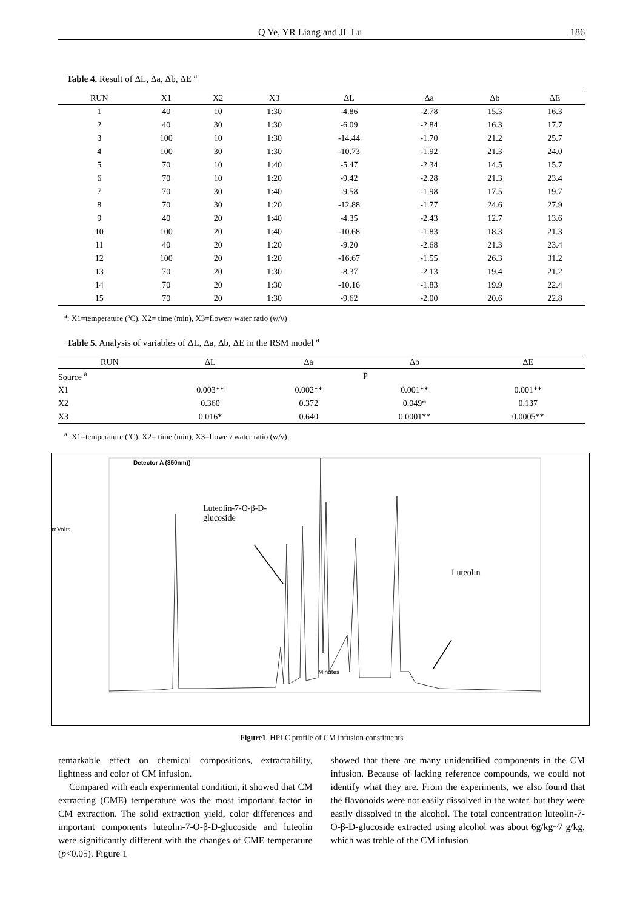Q Ye, YR Liang and JL Lu 186
Table 4. Result of ΔL, Δa, Δb, ΔE <sup>a</sup>
| RUN | X1 | X2 | X3 | ΔL | Δa | Δb | ΔE |
| --- | --- | --- | --- | --- | --- | --- | --- |
| 1 | 40 | 10 | 1:30 | -4.86 | -2.78 | 15.3 | 16.3 |
| 2 | 40 | 30 | 1:30 | -6.09 | -2.84 | 16.3 | 17.7 |
| 3 | 100 | 10 | 1:30 | -14.44 | -1.70 | 21.2 | 25.7 |
| 4 | 100 | 30 | 1:30 | -10.73 | -1.92 | 21.3 | 24.0 |
| 5 | 70 | 10 | 1:40 | -5.47 | -2.34 | 14.5 | 15.7 |
| 6 | 70 | 10 | 1:20 | -9.42 | -2.28 | 21.3 | 23.4 |
| 7 | 70 | 30 | 1:40 | -9.58 | -1.98 | 17.5 | 19.7 |
| 8 | 70 | 30 | 1:20 | -12.88 | -1.77 | 24.6 | 27.9 |
| 9 | 40 | 20 | 1:40 | -4.35 | -2.43 | 12.7 | 13.6 |
| 10 | 100 | 20 | 1:40 | -10.68 | -1.83 | 18.3 | 21.3 |
| 11 | 40 | 20 | 1:20 | -9.20 | -2.68 | 21.3 | 23.4 |
| 12 | 100 | 20 | 1:20 | -16.67 | -1.55 | 26.3 | 31.2 |
| 13 | 70 | 20 | 1:30 | -8.37 | -2.13 | 19.4 | 21.2 |
| 14 | 70 | 20 | 1:30 | -10.16 | -1.83 | 19.9 | 22.4 |
| 15 | 70 | 20 | 1:30 | -9.62 | -2.00 | 20.6 | 22.8 |
<sup>a</sup>: X1=temperature (ºC), X2= time (min), X3=flower/ water ratio (w/v)
Table 5. Analysis of variables of ΔL, Δa, Δb, ΔE in the RSM model <sup>a</sup>
| RUN | ΔL | Δa | Δb | ΔE |
| --- | --- | --- | --- | --- |
| Source <sup>a</sup> | | P | | |
| X1 | 0.003** | 0.002** | 0.001** | 0.001** |
| X2 | 0.360 | 0.372 | 0.049* | 0.137 |
| X3 | 0.016* | 0.640 | 0.0001** | 0.0005** |
<sup>a</sup> :X1=temperature (ºC), X2= time (min), X3=flower/ water ratio (w/v).
Detector A (350nm))
Luteolin-7-O-β-D-glucoside
mVolts
Luteolin
Minutes
Figure1, HPLC profile of CM infusion constituents
remarkable effect on chemical compositions, extractability, lightness and color of CM infusion.
Compared with each experimental condition, it showed that CM extracting (CME) temperature was the most important factor in CM extraction. The solid extraction yield, color differences and important components luteolin-7-O-β-D-glucoside and luteolin were significantly different with the changes of CME temperature (p<0.05). Figure 1
showed that there are many unidentified components in the CM infusion. Because of lacking reference compounds, we could not identify what they are. From the experiments, we also found that the flavonoids were not easily dissolved in the water, but they were easily dissolved in the alcohol. The total concentration luteolin-7-O-β-D-glucoside extracted using alcohol was about 6g/kg~7 g/kg, which was treble of the CM infusion